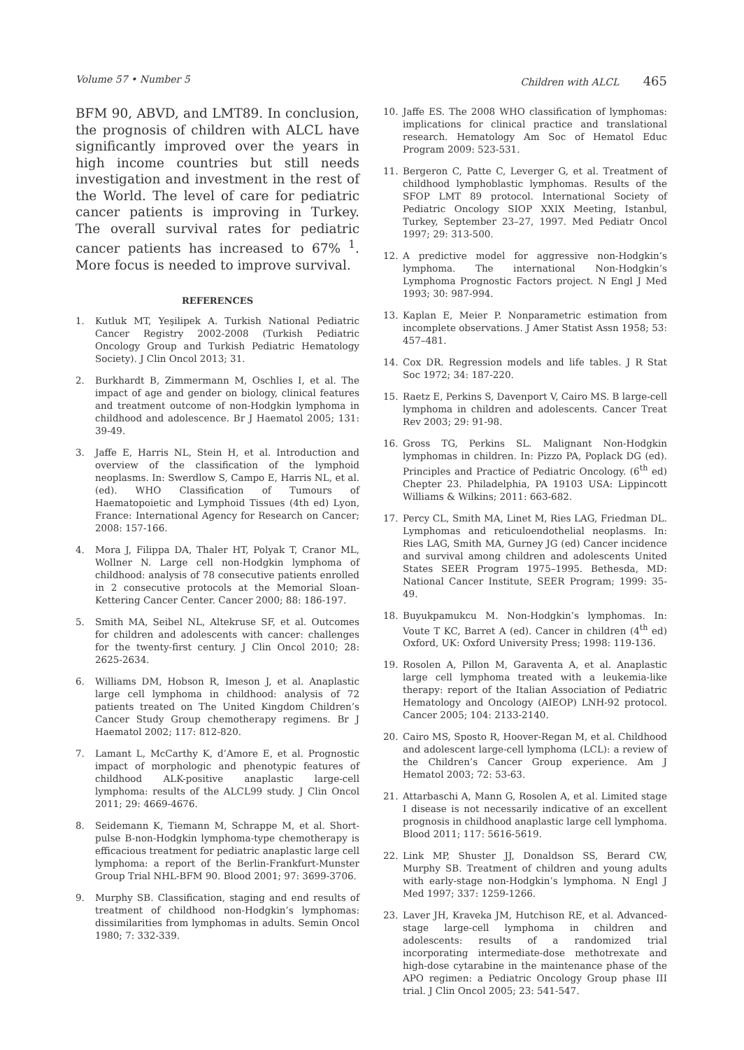Volume 57 • Number 5 Children with ALCL 465
BFM 90, ABVD, and LMT89. In conclusion, the prognosis of children with ALCL have significantly improved over the years in high income countries but still needs investigation and investment in the rest of the World. The level of care for pediatric cancer patients is improving in Turkey. The overall survival rates for pediatric cancer patients has increased to 67% <sup>1</sup>. More focus is needed to improve survival.
REFERENCES
1. Kutluk MT, Yeşilipek A. Turkish National Pediatric Cancer Registry 2002-2008 (Turkish Pediatric Oncology Group and Turkish Pediatric Hematology Society). J Clin Oncol 2013; 31.
2. Burkhardt B, Zimmermann M, Oschlies I, et al. The impact of age and gender on biology, clinical features and treatment outcome of non-Hodgkin lymphoma in childhood and adolescence. Br J Haematol 2005; 131: 39-49.
3. Jaffe E, Harris NL, Stein H, et al. Introduction and overview of the classification of the lymphoid neoplasms. In: Swerdlow S, Campo E, Harris NL, et al.(ed). WHO Classification of Tumours of Haematopoietic and Lymphoid Tissues (4th ed) Lyon, France: International Agency for Research on Cancer; 2008: 157-166.
4. Mora J, Filippa DA, Thaler HT, Polyak T, Cranor ML, Wollner N. Large cell non-Hodgkin lymphoma of childhood: analysis of 78 consecutive patients enrolled in 2 consecutive protocols at the Memorial Sloan-Kettering Cancer Center. Cancer 2000; 88: 186-197.
5. Smith MA, Seibel NL, Altekruse SF, et al. Outcomes for children and adolescents with cancer: challenges for the twenty-first century. J Clin Oncol 2010; 28: 2625-2634.
6. Williams DM, Hobson R, Imeson J, et al. Anaplastic large cell lymphoma in childhood: analysis of 72 patients treated on The United Kingdom Children’s Cancer Study Group chemotherapy regimens. Br J Haematol 2002; 117: 812-820.
7. Lamant L, McCarthy K, d’Amore E, et al. Prognostic impact of morphologic and phenotypic features of childhood ALK-positive anaplastic large-cell lymphoma: results of the ALCL99 study. J Clin Oncol 2011; 29: 4669-4676.
8. Seidemann K, Tiemann M, Schrappe M, et al. Short-pulse B-non-Hodgkin lymphoma-type chemotherapy is efficacious treatment for pediatric anaplastic large cell lymphoma: a report of the Berlin-Frankfurt-Munster Group Trial NHL-BFM 90. Blood 2001; 97: 3699-3706.
9. Murphy SB. Classification, staging and end results of treatment of childhood non-Hodgkin’s lymphomas: dissimilarities from lymphomas in adults. Semin Oncol 1980; 7: 332-339.
10. Jaffe ES. The 2008 WHO classification of lymphomas: implications for clinical practice and translational research. Hematology Am Soc of Hematol Educ Program 2009: 523-531.
11. Bergeron C, Patte C, Leverger G, et al. Treatment of childhood lymphoblastic lymphomas. Results of the SFOP LMT 89 protocol. International Society of Pediatric Oncology SIOP XXIX Meeting, Istanbul, Turkey, September 23–27, 1997. Med Pediatr Oncol 1997; 29: 313-500.
12. A predictive model for aggressive non-Hodgkin’s lymphoma. The international Non-Hodgkin’s Lymphoma Prognostic Factors project. N Engl J Med 1993; 30: 987-994.
13. Kaplan E, Meier P. Nonparametric estimation from incomplete observations. J Amer Statist Assn 1958; 53: 457–481.
14. Cox DR. Regression models and life tables. J R Stat Soc 1972; 34: 187-220.
15. Raetz E, Perkins S, Davenport V, Cairo MS. B large-cell lymphoma in children and adolescents. Cancer Treat Rev 2003; 29: 91-98.
16. Gross TG, Perkins SL. Malignant Non-Hodgkin lymphomas in children. In: Pizzo PA, Poplack DG (ed). Principles and Practice of Pediatric Oncology. (6<sup>th</sup> ed) Chepter 23. Philadelphia, PA 19103 USA: Lippincott Williams & Wilkins; 2011: 663-682.
17. Percy CL, Smith MA, Linet M, Ries LAG, Friedman DL. Lymphomas and reticuloendothelial neoplasms. In: Ries LAG, Smith MA, Gurney JG (ed) Cancer incidence and survival among children and adolescents United States SEER Program 1975–1995. Bethesda, MD: National Cancer Institute, SEER Program; 1999: 35-49.
18. Buyukpamukcu M. Non-Hodgkin’s lymphomas. In: Voute T KC, Barret A (ed). Cancer in children (4<sup>th</sup> ed) Oxford, UK: Oxford University Press; 1998: 119-136.
19. Rosolen A, Pillon M, Garaventa A, et al. Anaplastic large cell lymphoma treated with a leukemia-like therapy: report of the Italian Association of Pediatric Hematology and Oncology (AIEOP) LNH-92 protocol. Cancer 2005; 104: 2133-2140.
20. Cairo MS, Sposto R, Hoover-Regan M, et al. Childhood and adolescent large-cell lymphoma (LCL): a review of the Children’s Cancer Group experience. Am J Hematol 2003; 72: 53-63.
21. Attarbaschi A, Mann G, Rosolen A, et al. Limited stage I disease is not necessarily indicative of an excellent prognosis in childhood anaplastic large cell lymphoma. Blood 2011; 117: 5616-5619.
22. Link MP, Shuster JJ, Donaldson SS, Berard CW, Murphy SB. Treatment of children and young adults with early-stage non-Hodgkin’s lymphoma. N Engl J Med 1997; 337: 1259-1266.
23. Laver JH, Kraveka JM, Hutchison RE, et al. Advanced-stage large-cell lymphoma in children and adolescents: results of a randomized trial incorporating intermediate-dose methotrexate and high-dose cytarabine in the maintenance phase of the APO regimen: a Pediatric Oncology Group phase III trial. J Clin Oncol 2005; 23: 541-547.